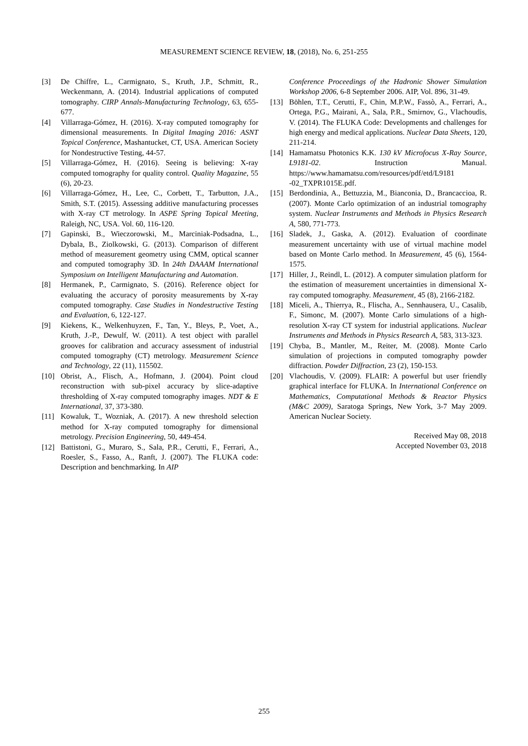MEASUREMENT SCIENCE REVIEW, 18, (2018), No. 6, 251-255
[3] De Chiffre, L., Carmignato, S., Kruth, J.P., Schmitt, R., Weckenmann, A. (2014). Industrial applications of computed tomography. CIRP Annals-Manufacturing Technology, 63, 655-677.
[4] Villarraga-Gómez, H. (2016). X-ray computed tomography for dimensional measurements. In Digital Imaging 2016: ASNT Topical Conference, Mashantucket, CT, USA. American Society for Nondestructive Testing, 44-57.
[5] Villarraga-Gómez, H. (2016). Seeing is believing: X-ray computed tomography for quality control. Quality Magazine, 55 (6), 20-23.
[6] Villarraga-Gómez, H., Lee, C., Corbett, T., Tarbutton, J.A., Smith, S.T. (2015). Assessing additive manufacturing processes with X-ray CT metrology. In ASPE Spring Topical Meeting, Raleigh, NC, USA. Vol. 60, 116-120.
[7] Gapinski, B., Wieczorowski, M., Marciniak-Podsadna, L., Dybala, B., Ziolkowski, G. (2013). Comparison of different method of measurement geometry using CMM, optical scanner and computed tomography 3D. In 24th DAAAM International Symposium on Intelligent Manufacturing and Automation.
[8] Hermanek, P., Carmignato, S. (2016). Reference object for evaluating the accuracy of porosity measurements by X-ray computed tomography. Case Studies in Nondestructive Testing and Evaluation, 6, 122-127.
[9] Kiekens, K., Welkenhuyzen, F., Tan, Y., Bleys, P., Voet, A., Kruth, J.-P., Dewulf, W. (2011). A test object with parallel grooves for calibration and accuracy assessment of industrial computed tomography (CT) metrology. Measurement Science and Technology, 22 (11), 115502.
[10] Obrist, A., Flisch, A., Hofmann, J. (2004). Point cloud reconstruction with sub-pixel accuracy by slice-adaptive thresholding of X-ray computed tomography images. NDT & E International, 37, 373-380.
[11] Kowaluk, T., Wozniak, A. (2017). A new threshold selection method for X-ray computed tomography for dimensional metrology. Precision Engineering, 50, 449-454.
[12] Battistoni, G., Muraro, S., Sala, P.R., Cerutti, F., Ferrari, A., Roesler, S., Fasso, A., Ranft, J. (2007). The FLUKA code: Description and benchmarking. In AIP
Conference Proceedings of the Hadronic Shower Simulation Workshop 2006, 6-8 September 2006. AIP, Vol. 896, 31-49.
[13] Böhlen, T.T., Cerutti, F., Chin, M.P.W., Fassò, A., Ferrari, A., Ortega, P.G., Mairani, A., Sala, P.R., Smirnov, G., Vlachoudis, V. (2014). The FLUKA Code: Developments and challenges for high energy and medical applications. Nuclear Data Sheets, 120, 211-214.
[14] Hamamatsu Photonics K.K. 130 kV Microfocus X-Ray Source, L9181-02. Instruction Manual. https://www.hamamatsu.com/resources/pdf/etd/L9181 -02_TXPR1015E.pdf.
[15] Berdondinia, A., Bettuzzia, M., Bianconia, D., Brancaccioa, R. (2007). Monte Carlo optimization of an industrial tomography system. Nuclear Instruments and Methods in Physics Research A, 580, 771-773.
[16] Sladek, J., Gaska, A. (2012). Evaluation of coordinate measurement uncertainty with use of virtual machine model based on Monte Carlo method. In Measurement, 45 (6), 1564-1575.
[17] Hiller, J., Reindl, L. (2012). A computer simulation platform for the estimation of measurement uncertainties in dimensional X-ray computed tomography. Measurement, 45 (8), 2166-2182.
[18] Miceli, A., Thierrya, R., Flischa, A., Sennhausera, U., Casalib, F., Simonc, M. (2007). Monte Carlo simulations of a high-resolution X-ray CT system for industrial applications. Nuclear Instruments and Methods in Physics Research A, 583, 313-323.
[19] Chyba, B., Mantler, M., Reiter, M. (2008). Monte Carlo simulation of projections in computed tomography powder diffraction. Powder Diffraction, 23 (2), 150-153.
[20] Vlachoudis, V. (2009). FLAIR: A powerful but user friendly graphical interface for FLUKA. In International Conference on Mathematics, Computational Methods & Reactor Physics (M&C 2009), Saratoga Springs, New York, 3-7 May 2009. American Nuclear Society.
Received May 08, 2018
Accepted November 03, 2018
255